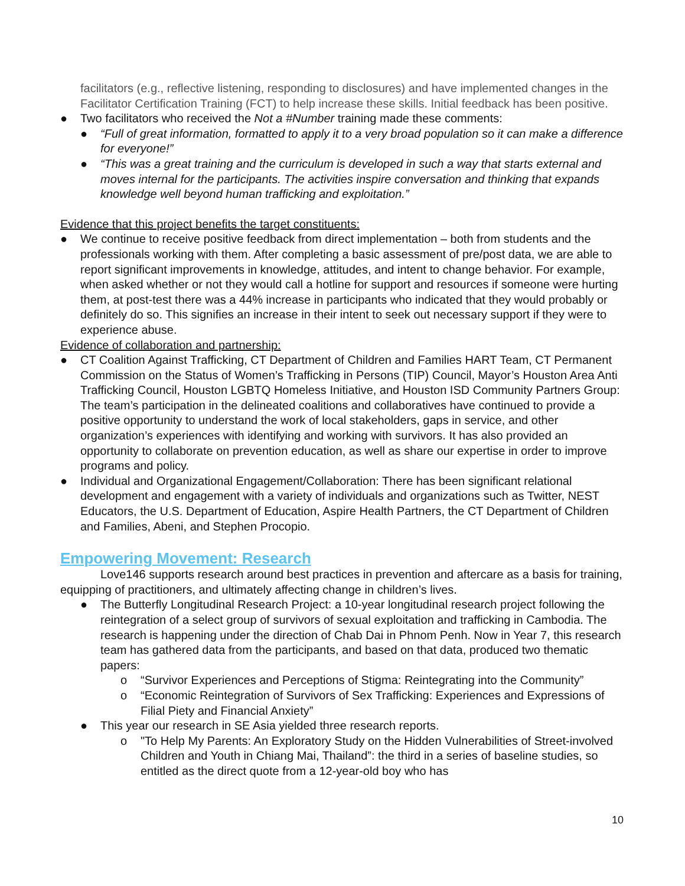facilitators (e.g., reflective listening, responding to disclosures) and have implemented changes in the Facilitator Certification Training (FCT) to help increase these skills. Initial feedback has been positive.
● Two facilitators who received the Not a #Number training made these comments:
● “Full of great information, formatted to apply it to a very broad population so it can make a difference for everyone!”
● “This was a great training and the curriculum is developed in such a way that starts external and moves internal for the participants. The activities inspire conversation and thinking that expands knowledge well beyond human trafficking and exploitation.”
Evidence that this project benefits the target constituents:
● We continue to receive positive feedback from direct implementation – both from students and the professionals working with them. After completing a basic assessment of pre/post data, we are able to report significant improvements in knowledge, attitudes, and intent to change behavior. For example, when asked whether or not they would call a hotline for support and resources if someone were hurting them, at post-test there was a 44% increase in participants who indicated that they would probably or definitely do so. This signifies an increase in their intent to seek out necessary support if they were to experience abuse.
Evidence of collaboration and partnership:
● CT Coalition Against Trafficking, CT Department of Children and Families HART Team, CT Permanent Commission on the Status of Women’s Trafficking in Persons (TIP) Council, Mayor’s Houston Area Anti Trafficking Council, Houston LGBTQ Homeless Initiative, and Houston ISD Community Partners Group: The team’s participation in the delineated coalitions and collaboratives have continued to provide a positive opportunity to understand the work of local stakeholders, gaps in service, and other organization’s experiences with identifying and working with survivors. It has also provided an opportunity to collaborate on prevention education, as well as share our expertise in order to improve programs and policy.
● Individual and Organizational Engagement/Collaboration: There has been significant relational development and engagement with a variety of individuals and organizations such as Twitter, NEST Educators, the U.S. Department of Education, Aspire Health Partners, the CT Department of Children and Families, Abeni, and Stephen Procopio.
Empowering Movement: Research
Love146 supports research around best practices in prevention and aftercare as a basis for training, equipping of practitioners, and ultimately affecting change in children’s lives.
● The Butterfly Longitudinal Research Project: a 10-year longitudinal research project following the reintegration of a select group of survivors of sexual exploitation and trafficking in Cambodia. The research is happening under the direction of Chab Dai in Phnom Penh. Now in Year 7, this research team has gathered data from the participants, and based on that data, produced two thematic papers:
o “Survivor Experiences and Perceptions of Stigma: Reintegrating into the Community”
o “Economic Reintegration of Survivors of Sex Trafficking: Experiences and Expressions of Filial Piety and Financial Anxiety”
● This year our research in SE Asia yielded three research reports.
o "To Help My Parents: An Exploratory Study on the Hidden Vulnerabilities of Street-involved Children and Youth in Chiang Mai, Thailand”: the third in a series of baseline studies, so entitled as the direct quote from a 12-year-old boy who has
10